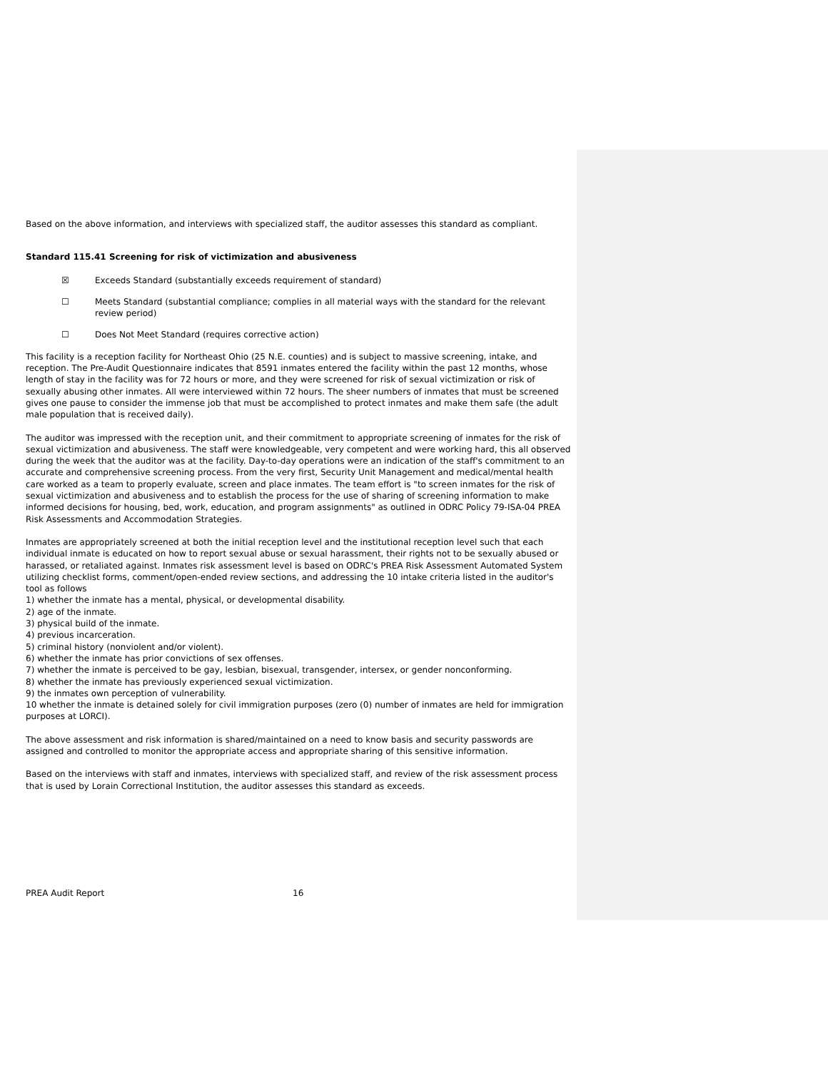Based on the above information, and interviews with specialized staff, the auditor assesses this standard as compliant.
Standard 115.41 Screening for risk of victimization and abusiveness
☒ Exceeds Standard (substantially exceeds requirement of standard)
☐ Meets Standard (substantial compliance; complies in all material ways with the standard for the relevant review period)
☐ Does Not Meet Standard (requires corrective action)
This facility is a reception facility for Northeast Ohio (25 N.E. counties) and is subject to massive screening, intake, and reception. The Pre-Audit Questionnaire indicates that 8591 inmates entered the facility within the past 12 months, whose length of stay in the facility was for 72 hours or more, and they were screened for risk of sexual victimization or risk of sexually abusing other inmates. All were interviewed within 72 hours. The sheer numbers of inmates that must be screened gives one pause to consider the immense job that must be accomplished to protect inmates and make them safe (the adult male population that is received daily).
The auditor was impressed with the reception unit, and their commitment to appropriate screening of inmates for the risk of sexual victimization and abusiveness. The staff were knowledgeable, very competent and were working hard, this all observed during the week that the auditor was at the facility. Day-to-day operations were an indication of the staff's commitment to an accurate and comprehensive screening process. From the very first, Security Unit Management and medical/mental health care worked as a team to properly evaluate, screen and place inmates. The team effort is "to screen inmates for the risk of sexual victimization and abusiveness and to establish the process for the use of sharing of screening information to make informed decisions for housing, bed, work, education, and program assignments" as outlined in ODRC Policy 79-ISA-04 PREA Risk Assessments and Accommodation Strategies.
Inmates are appropriately screened at both the initial reception level and the institutional reception level such that each individual inmate is educated on how to report sexual abuse or sexual harassment, their rights not to be sexually abused or harassed, or retaliated against. Inmates risk assessment level is based on ODRC's PREA Risk Assessment Automated System utilizing checklist forms, comment/open-ended review sections, and addressing the 10 intake criteria listed in the auditor's tool as follows
1) whether the inmate has a mental, physical, or developmental disability.
2) age of the inmate.
3) physical build of the inmate.
4) previous incarceration.
5) criminal history (nonviolent and/or violent).
6) whether the inmate has prior convictions of sex offenses.
7) whether the inmate is perceived to be gay, lesbian, bisexual, transgender, intersex, or gender nonconforming.
8) whether the inmate has previously experienced sexual victimization.
9) the inmates own perception of vulnerability.
10 whether the inmate is detained solely for civil immigration purposes (zero (0) number of inmates are held for immigration purposes at LORCI).
The above assessment and risk information is shared/maintained on a need to know basis and security passwords are assigned and controlled to monitor the appropriate access and appropriate sharing of this sensitive information.
Based on the interviews with staff and inmates, interviews with specialized staff, and review of the risk assessment process that is used by Lorain Correctional Institution, the auditor assesses this standard as exceeds.
PREA Audit Report 16